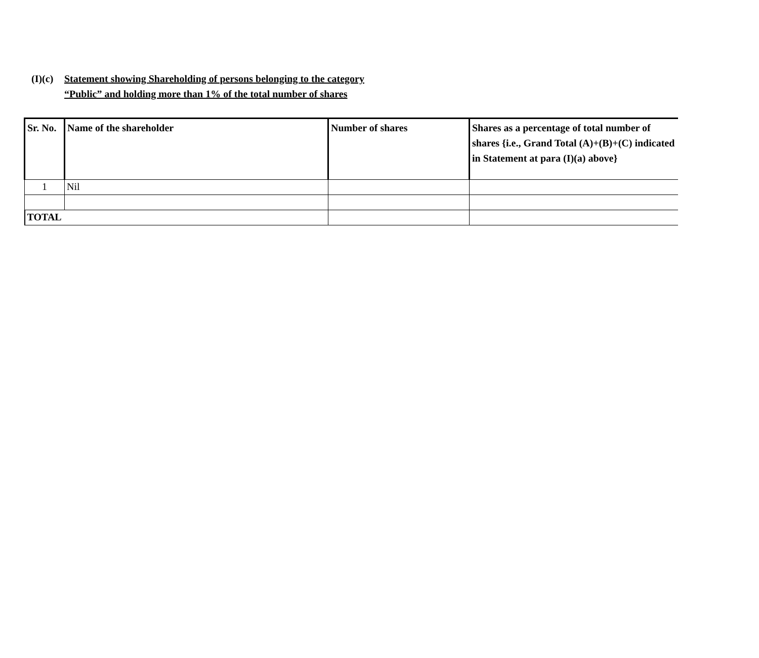(I)(c)
Statement showing Shareholding of persons belonging to the category
“Public” and holding more than 1% of the total number of shares
| Sr. No. | Name of the shareholder | Number of shares | Shares as a percentage of total number of shares {i.e., Grand Total (A)+(B)+(C) indicated in Statement at para (I)(a) above} |
| --- | --- | --- | --- |
| 1 | Nil | | |
| TOTAL | | | |